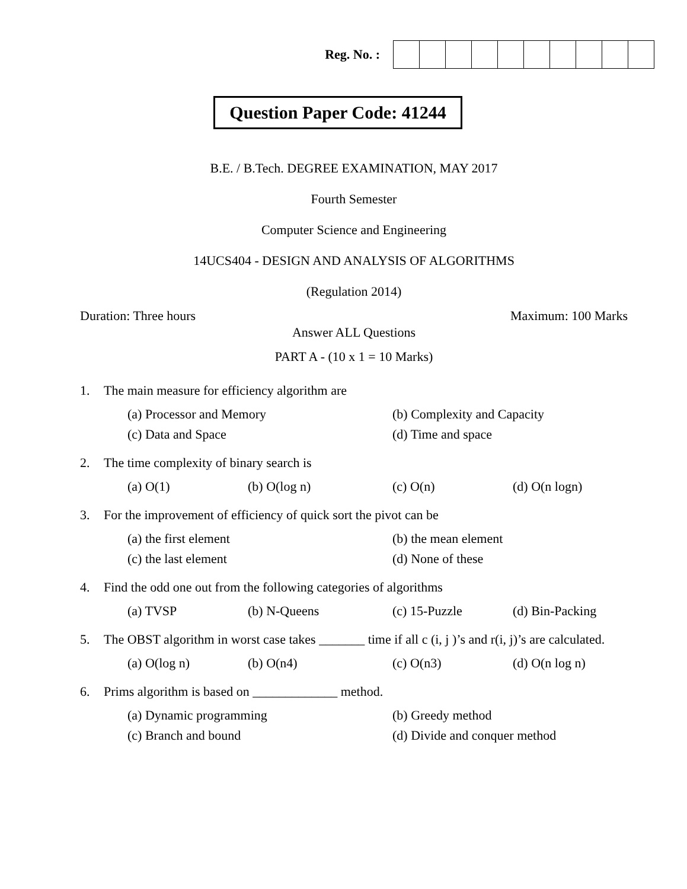Reg. No. :
Question Paper Code: 41244
B.E. / B.Tech. DEGREE EXAMINATION, MAY 2017
Fourth Semester
Computer Science and Engineering
14UCS404 - DESIGN AND ANALYSIS OF ALGORITHMS
(Regulation 2014)
Duration: Three hours Maximum: 100 Marks
Answer ALL Questions
PART A - (10 x 1 = 10 Marks)
1. The main measure for efficiency algorithm are
| (a) Processor and Memory | (b) Complexity and Capacity |
| (c) Data and Space | (d) Time and space |
2. The time complexity of binary search is
| (a) O(1) | (b) O(log n) | (c) O(n) | (d) O(n logn) |
3. For the improvement of efficiency of quick sort the pivot can be
| (a) the first element | (b) the mean element |
| (c) the last element | (d) None of these |
4. Find the odd one out from the following categories of algorithms
| (a) TVSP | (b) N-Queens | (c) 15-Puzzle | (d) Bin-Packing |
5. The OBST algorithm in worst case takes _______ time if all c (i, j )’s and r(i, j)’s are calculated.
| (a) O(log n) | (b) O(n4) | (c) O(n3) | (d) O(n log n) |
6. Prims algorithm is based on _____________ method.
| (a) Dynamic programming | (b) Greedy method |
| (c) Branch and bound | (d) Divide and conquer method |